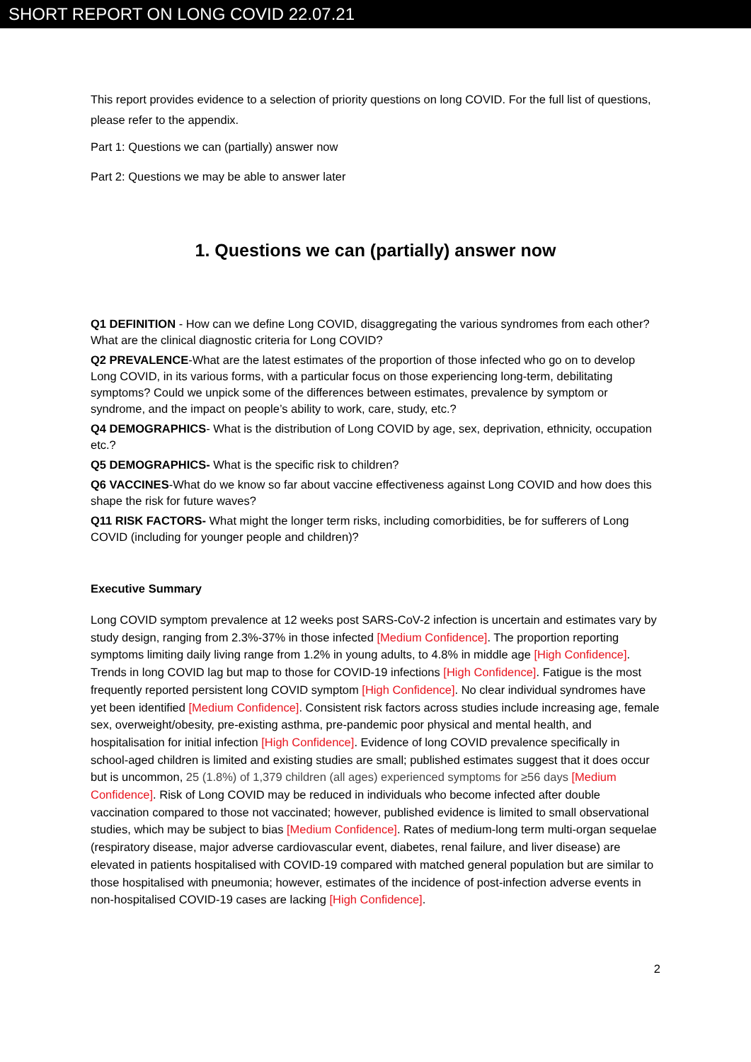SHORT REPORT ON LONG COVID 22.07.21
This report provides evidence to a selection of priority questions on long COVID. For the full list of questions, please refer to the appendix.
Part 1: Questions we can (partially) answer now
Part 2: Questions we may be able to answer later
1. Questions we can (partially) answer now
Q1 DEFINITION - How can we define Long COVID, disaggregating the various syndromes from each other? What are the clinical diagnostic criteria for Long COVID?
Q2 PREVALENCE-What are the latest estimates of the proportion of those infected who go on to develop Long COVID, in its various forms, with a particular focus on those experiencing long-term, debilitating symptoms? Could we unpick some of the differences between estimates, prevalence by symptom or syndrome, and the impact on people’s ability to work, care, study, etc.?
Q4 DEMOGRAPHICS- What is the distribution of Long COVID by age, sex, deprivation, ethnicity, occupation etc.?
Q5 DEMOGRAPHICS- What is the specific risk to children?
Q6 VACCINES-What do we know so far about vaccine effectiveness against Long COVID and how does this shape the risk for future waves?
Q11 RISK FACTORS- What might the longer term risks, including comorbidities, be for sufferers of Long COVID (including for younger people and children)?
Executive Summary
Long COVID symptom prevalence at 12 weeks post SARS-CoV-2 infection is uncertain and estimates vary by study design, ranging from 2.3%-37% in those infected [Medium Confidence]. The proportion reporting symptoms limiting daily living range from 1.2% in young adults, to 4.8% in middle age [High Confidence]. Trends in long COVID lag but map to those for COVID-19 infections [High Confidence]. Fatigue is the most frequently reported persistent long COVID symptom [High Confidence]. No clear individual syndromes have yet been identified [Medium Confidence]. Consistent risk factors across studies include increasing age, female sex, overweight/obesity, pre-existing asthma, pre-pandemic poor physical and mental health, and hospitalisation for initial infection [High Confidence]. Evidence of long COVID prevalence specifically in school-aged children is limited and existing studies are small; published estimates suggest that it does occur but is uncommon, 25 (1.8%) of 1,379 children (all ages) experienced symptoms for ≥56 days [Medium Confidence]. Risk of Long COVID may be reduced in individuals who become infected after double vaccination compared to those not vaccinated; however, published evidence is limited to small observational studies, which may be subject to bias [Medium Confidence]. Rates of medium-long term multi-organ sequelae (respiratory disease, major adverse cardiovascular event, diabetes, renal failure, and liver disease) are elevated in patients hospitalised with COVID-19 compared with matched general population but are similar to those hospitalised with pneumonia; however, estimates of the incidence of post-infection adverse events in non-hospitalised COVID-19 cases are lacking [High Confidence].
2